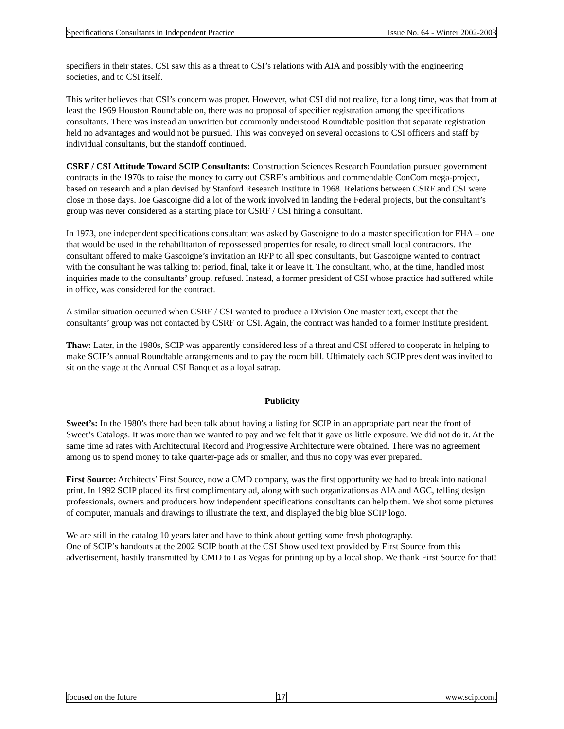Specifications Consultants in Independent Practice Issue No. 64 - Winter 2002-2003
specifiers in their states. CSI saw this as a threat to CSI’s relations with AIA and possibly with the engineering societies, and to CSI itself.
This writer believes that CSI’s concern was proper. However, what CSI did not realize, for a long time, was that from at least the 1969 Houston Roundtable on, there was no proposal of specifier registration among the specifications consultants. There was instead an unwritten but commonly understood Roundtable position that separate registration held no advantages and would not be pursued. This was conveyed on several occasions to CSI officers and staff by individual consultants, but the standoff continued.
CSRF / CSI Attitude Toward SCIP Consultants: Construction Sciences Research Foundation pursued government contracts in the 1970s to raise the money to carry out CSRF’s ambitious and commendable ConCom mega-project, based on research and a plan devised by Stanford Research Institute in 1968. Relations between CSRF and CSI were close in those days. Joe Gascoigne did a lot of the work involved in landing the Federal projects, but the consultant’s group was never considered as a starting place for CSRF / CSI hiring a consultant.
In 1973, one independent specifications consultant was asked by Gascoigne to do a master specification for FHA – one that would be used in the rehabilitation of repossessed properties for resale, to direct small local contractors. The consultant offered to make Gascoigne’s invitation an RFP to all spec consultants, but Gascoigne wanted to contract with the consultant he was talking to: period, final, take it or leave it. The consultant, who, at the time, handled most inquiries made to the consultants’ group, refused. Instead, a former president of CSI whose practice had suffered while in office, was considered for the contract.
A similar situation occurred when CSRF / CSI wanted to produce a Division One master text, except that the consultants’ group was not contacted by CSRF or CSI. Again, the contract was handed to a former Institute president.
Thaw: Later, in the 1980s, SCIP was apparently considered less of a threat and CSI offered to cooperate in helping to make SCIP’s annual Roundtable arrangements and to pay the room bill. Ultimately each SCIP president was invited to sit on the stage at the Annual CSI Banquet as a loyal satrap.
Publicity
Sweet’s: In the 1980’s there had been talk about having a listing for SCIP in an appropriate part near the front of Sweet’s Catalogs. It was more than we wanted to pay and we felt that it gave us little exposure. We did not do it. At the same time ad rates with Architectural Record and Progressive Architecture were obtained. There was no agreement among us to spend money to take quarter-page ads or smaller, and thus no copy was ever prepared.
First Source: Architects’ First Source, now a CMD company, was the first opportunity we had to break into national print. In 1992 SCIP placed its first complimentary ad, along with such organizations as AIA and AGC, telling design professionals, owners and producers how independent specifications consultants can help them. We shot some pictures of computer, manuals and drawings to illustrate the text, and displayed the big blue SCIP logo.
We are still in the catalog 10 years later and have to think about getting some fresh photography.
One of SCIP’s handouts at the 2002 SCIP booth at the CSI Show used text provided by First Source from this advertisement, hastily transmitted by CMD to Las Vegas for printing up by a local shop. We thank First Source for that!
focused on the future 17
www.scip.com.